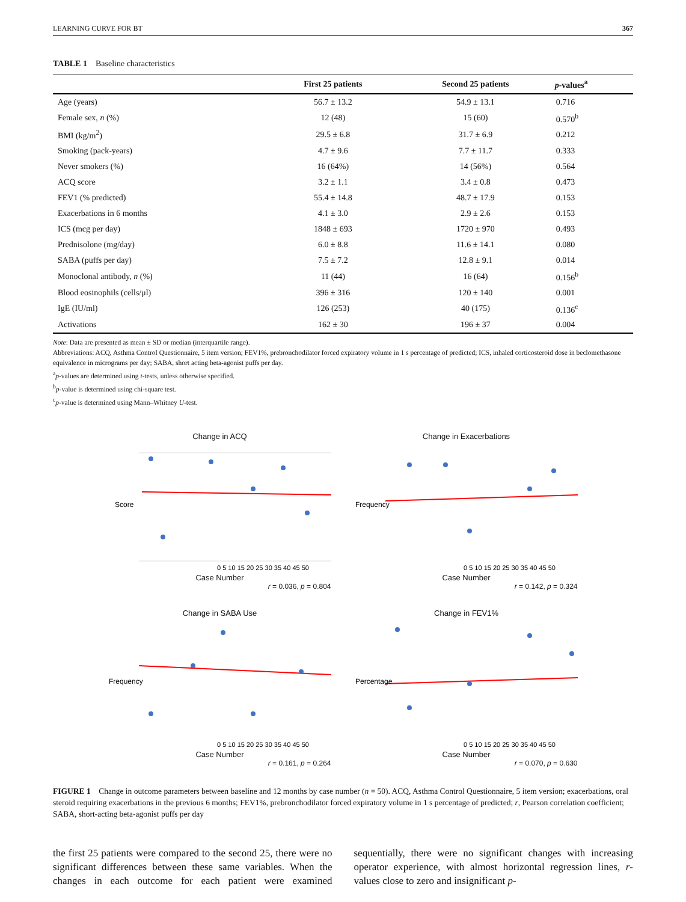LEARNING CURVE FOR BT 367
TABLE 1 Baseline characteristics
| | First 25 patients | Second 25 patients | p -values<sup>a</sup> |
| --- | --- | --- | --- |
| Age (years) | 56.7 ± 13.2 | 54.9 ± 13.1 | 0.716 |
| Female sex, n (%) | 12 (48) | 15 (60) | 0.570<sup>b</sup> |
| BMI (kg/m<sup>2</sup>) | 29.5 ± 6.8 | 31.7 ± 6.9 | 0.212 |
| Smoking (pack-years) | 4.7 ± 9.6 | 7.7 ± 11.7 | 0.333 |
| Never smokers (%) | 16 (64%) | 14 (56%) | 0.564 |
| ACQ score | 3.2 ± 1.1 | 3.4 ± 0.8 | 0.473 |
| FEV1 (% predicted) | 55.4 ± 14.8 | 48.7 ± 17.9 | 0.153 |
| Exacerbations in 6 months | 4.1 ± 3.0 | 2.9 ± 2.6 | 0.153 |
| ICS (mcg per day) | 1848 ± 693 | 1720 ± 970 | 0.493 |
| Prednisolone (mg/day) | 6.0 ± 8.8 | 11.6 ± 14.1 | 0.080 |
| SABA (puffs per day) | 7.5 ± 7.2 | 12.8 ± 9.1 | 0.014 |
| Monoclonal antibody, n (%) | 11 (44) | 16 (64) | 0.156<sup>b</sup> |
| Blood eosinophils (cells/μl) | 396 ± 316 | 120 ± 140 | 0.001 |
| IgE (IU/ml) | 126 (253) | 40 (175) | 0.136<sup>c</sup> |
| Activations | 162 ± 30 | 196 ± 37 | 0.004 |
Note: Data are presented as mean ± SD or median (interquartile range).
Abbreviations: ACQ, Asthma Control Questionnaire, 5 item version; FEV1%, prebronchodilator forced expiratory volume in 1 s percentage of predicted; ICS, inhaled corticosteroid dose in beclomethasone equivalence in micrograms per day; SABA, short acting beta-agonist puffs per day.
<sup>a</sup> p-values are determined using t-tests, unless otherwise specified.
<sup>b</sup> p-value is determined using chi-square test.
<sup>c</sup> p-value is determined using Mann–Whitney U-test.
Change in ACQ
Score
0 5 10 15 20 25 30 35 40 45 50
Case Number
r = 0.036, p = 0.804
Change in Exacerbations
Frequency
0 5 10 15 20 25 30 35 40 45 50
Case Number
r = 0.142, p = 0.324
Change in SABA Use
Frequency
0 5 10 15 20 25 30 35 40 45 50
Case Number
r = 0.161, p = 0.264
Change in FEV1%
Percentage
0 5 10 15 20 25 30 35 40 45 50
Case Number
r = 0.070, p = 0.630
FIGURE 1 Change in outcome parameters between baseline and 12 months by case number (n = 50). ACQ, Asthma Control Questionnaire, 5 item version; exacerbations, oral steroid requiring exacerbations in the previous 6 months; FEV1%, prebronchodilator forced expiratory volume in 1 s percentage of predicted; r, Pearson correlation coefficient; SABA, short-acting beta-agonist puffs per day
the first 25 patients were compared to the second 25, there were no significant differences between these same variables. When the changes in each outcome for each patient were examined sequentially, there were no significant changes with increasing operator experience, with almost horizontal regression lines, r-values close to zero and insignificant p-